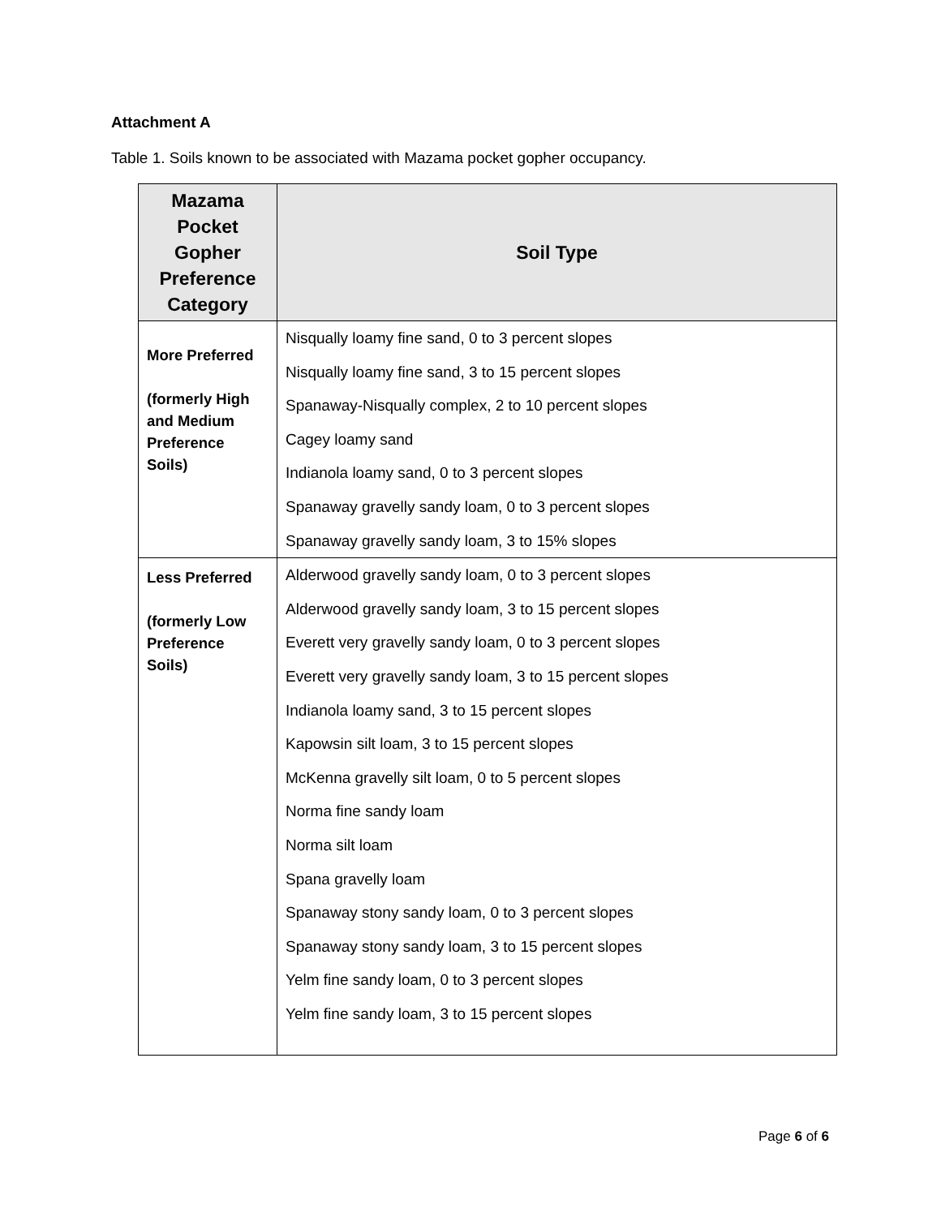Attachment A
Table 1. Soils known to be associated with Mazama pocket gopher occupancy.
| Mazama Pocket Gopher Preference Category | Soil Type |
| --- | --- |
| More Preferred (formerly High and Medium Preference Soils) | Nisqually loamy fine sand, 0 to 3 percent slopes Nisqually loamy fine sand, 3 to 15 percent slopes Spanaway-Nisqually complex, 2 to 10 percent slopes Cagey loamy sand Indianola loamy sand, 0 to 3 percent slopes Spanaway gravelly sandy loam, 0 to 3 percent slopes Spanaway gravelly sandy loam, 3 to 15% slopes |
| Less Preferred (formerly Low Preference Soils) | Alderwood gravelly sandy loam, 0 to 3 percent slopes Alderwood gravelly sandy loam, 3 to 15 percent slopes Everett very gravelly sandy loam, 0 to 3 percent slopes Everett very gravelly sandy loam, 3 to 15 percent slopes Indianola loamy sand, 3 to 15 percent slopes Kapowsin silt loam, 3 to 15 percent slopes McKenna gravelly silt loam, 0 to 5 percent slopes Norma fine sandy loam Norma silt loam Spana gravelly loam Spanaway stony sandy loam, 0 to 3 percent slopes Spanaway stony sandy loam, 3 to 15 percent slopes Yelm fine sandy loam, 0 to 3 percent slopes Yelm fine sandy loam, 3 to 15 percent slopes |
Page 6 of 6